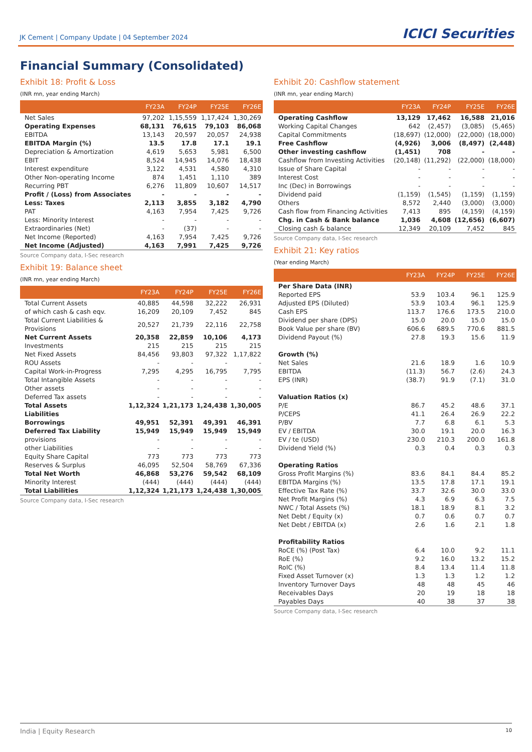JK Cement | Company Update | 04 September 2024
ICICI Securities
Financial Summary (Consolidated)
Exhibit 18: Profit & Loss
(INR mn, year ending March)
| | FY23A | FY24P | FY25E | FY26E |
| --- | --- | --- | --- | --- |
| Net Sales | 97,202 | 1,15,559 | 1,17,424 | 1,30,269 |
| Operating Expenses | 68,131 | 76,615 | 79,103 | 86,068 |
| EBITDA | 13,143 | 20,597 | 20,057 | 24,938 |
| EBITDA Margin (%) | 13.5 | 17.8 | 17.1 | 19.1 |
| Depreciation & Amortization | 4,619 | 5,653 | 5,981 | 6,500 |
| EBIT | 8,524 | 14,945 | 14,076 | 18,438 |
| Interest expenditure | 3,122 | 4,531 | 4,580 | 4,310 |
| Other Non-operating Income | 874 | 1,451 | 1,110 | 389 |
| Recurring PBT | 6,276 | 11,809 | 10,607 | 14,517 |
| Profit / (Loss) from Associates | - | - | - | - |
| Less: Taxes | 2,113 | 3,855 | 3,182 | 4,790 |
| PAT | 4,163 | 7,954 | 7,425 | 9,726 |
| Less: Minority Interest | - | - | - | - |
| Extraordinaries (Net) | - | (37) | - | - |
| Net Income (Reported) | 4,163 | 7,954 | 7,425 | 9,726 |
| Net Income (Adjusted) | 4,163 | 7,991 | 7,425 | 9,726 |
Source Company data, I-Sec research
Exhibit 19: Balance sheet
(INR mn, year ending March)
| | FY23A | FY24P | FY25E | FY26E |
| --- | --- | --- | --- | --- |
| Total Current Assets | 40,885 | 44,598 | 32,222 | 26,931 |
| of which cash & cash eqv. | 16,209 | 20,109 | 7,452 | 845 |
| Total Current Liabilities & Provisions | 20,527 | 21,739 | 22,116 | 22,758 |
| Net Current Assets | 20,358 | 22,859 | 10,106 | 4,173 |
| Investments | 215 | 215 | 215 | 215 |
| Net Fixed Assets | 84,456 | 93,803 | 97,322 | 1,17,822 |
| ROU Assets | - | - | - | - |
| Capital Work-in-Progress | 7,295 | 4,295 | 16,795 | 7,795 |
| Total Intangible Assets | - | - | - | - |
| Other assets | - | - | - | - |
| Deferred Tax assets | - | - | - | - |
| Total Assets | 1,12,324 | 1,21,173 | 1,24,438 | 1,30,005 |
| Liabilities | | | | |
| Borrowings | 49,951 | 52,391 | 49,391 | 46,391 |
| Deferred Tax Liability | 15,949 | 15,949 | 15,949 | 15,949 |
| provisions | - | - | - | - |
| other Liabilities | - | - | - | - |
| Equity Share Capital | 773 | 773 | 773 | 773 |
| Reserves & Surplus | 46,095 | 52,504 | 58,769 | 67,336 |
| Total Net Worth | 46,868 | 53,276 | 59,542 | 68,109 |
| Minority Interest | (444) | (444) | (444) | (444) |
| Total Liabilities | 1,12,324 | 1,21,173 | 1,24,438 | 1,30,005 |
Source Company data, I-Sec research
Exhibit 20: Cashflow statement
(INR mn, year ending March)
| | FY23A | FY24P | FY25E | FY26E |
| --- | --- | --- | --- | --- |
| Operating Cashflow | 13,129 | 17,462 | 16,588 | 21,016 |
| Working Capital Changes | 642 | (2,457) | (3,085) | (5,465) |
| Capital Commitments | (18,697) | (12,000) | (22,000) | (18,000) |
| Free Cashflow | (4,926) | 3,006 | (8,497) | (2,448) |
| Other investing cashflow | (1,451) | 708 | - | - |
| Cashflow from Investing Activities | (20,148) | (11,292) | (22,000) | (18,000) |
| Issue of Share Capital | - | - | - | - |
| Interest Cost | - | - | - | - |
| Inc (Dec) in Borrowings | - | - | - | - |
| Dividend paid | (1,159) | (1,545) | (1,159) | (1,159) |
| Others | 8,572 | 2,440 | (3,000) | (3,000) |
| Cash flow from Financing Activities | 7,413 | 895 | (4,159) | (4,159) |
| Chg. in Cash & Bank balance | 1,036 | 4,608 | (12,656) | (6,607) |
| Closing cash & balance | 12,349 | 20,109 | 7,452 | 845 |
Source Company data, I-Sec research
Exhibit 21: Key ratios
(Year ending March)
| | FY23A | FY24P | FY25E | FY26E |
| --- | --- | --- | --- | --- |
| Per Share Data (INR) | | | | |
| Reported EPS | 53.9 | 103.4 | 96.1 | 125.9 |
| Adjusted EPS (Diluted) | 53.9 | 103.4 | 96.1 | 125.9 |
| Cash EPS | 113.7 | 176.6 | 173.5 | 210.0 |
| Dividend per share (DPS) | 15.0 | 20.0 | 15.0 | 15.0 |
| Book Value per share (BV) | 606.6 | 689.5 | 770.6 | 881.5 |
| Dividend Payout (%) | 27.8 | 19.3 | 15.6 | 11.9 |
| Growth (%) | | | | |
| Net Sales | 21.6 | 18.9 | 1.6 | 10.9 |
| EBITDA | (11.3) | 56.7 | (2.6) | 24.3 |
| EPS (INR) | (38.7) | 91.9 | (7.1) | 31.0 |
| Valuation Ratios (x) | | | | |
| P/E | 86.7 | 45.2 | 48.6 | 37.1 |
| P/CEPS | 41.1 | 26.4 | 26.9 | 22.2 |
| P/BV | 7.7 | 6.8 | 6.1 | 5.3 |
| EV / EBITDA | 30.0 | 19.1 | 20.0 | 16.3 |
| EV / te (USD) | 230.0 | 210.3 | 200.0 | 161.8 |
| Dividend Yield (%) | 0.3 | 0.4 | 0.3 | 0.3 |
| Operating Ratios | | | | |
| Gross Profit Margins (%) | 83.6 | 84.1 | 84.4 | 85.2 |
| EBITDA Margins (%) | 13.5 | 17.8 | 17.1 | 19.1 |
| Effective Tax Rate (%) | 33.7 | 32.6 | 30.0 | 33.0 |
| Net Profit Margins (%) | 4.3 | 6.9 | 6.3 | 7.5 |
| NWC / Total Assets (%) | 18.1 | 18.9 | 8.1 | 3.2 |
| Net Debt / Equity (x) | 0.7 | 0.6 | 0.7 | 0.7 |
| Net Debt / EBITDA (x) | 2.6 | 1.6 | 2.1 | 1.8 |
| Profitability Ratios | | | | |
| RoCE (%) (Post Tax) | 6.4 | 10.0 | 9.2 | 11.1 |
| RoE (%) | 9.2 | 16.0 | 13.2 | 15.2 |
| RoIC (%) | 8.4 | 13.4 | 11.4 | 11.8 |
| Fixed Asset Turnover (x) | 1.3 | 1.3 | 1.2 | 1.2 |
| Inventory Turnover Days | 48 | 48 | 45 | 46 |
| Receivables Days | 20 | 19 | 18 | 18 |
| Payables Days | 40 | 38 | 37 | 38 |
Source Company data, I-Sec research
India | Equity Research 10